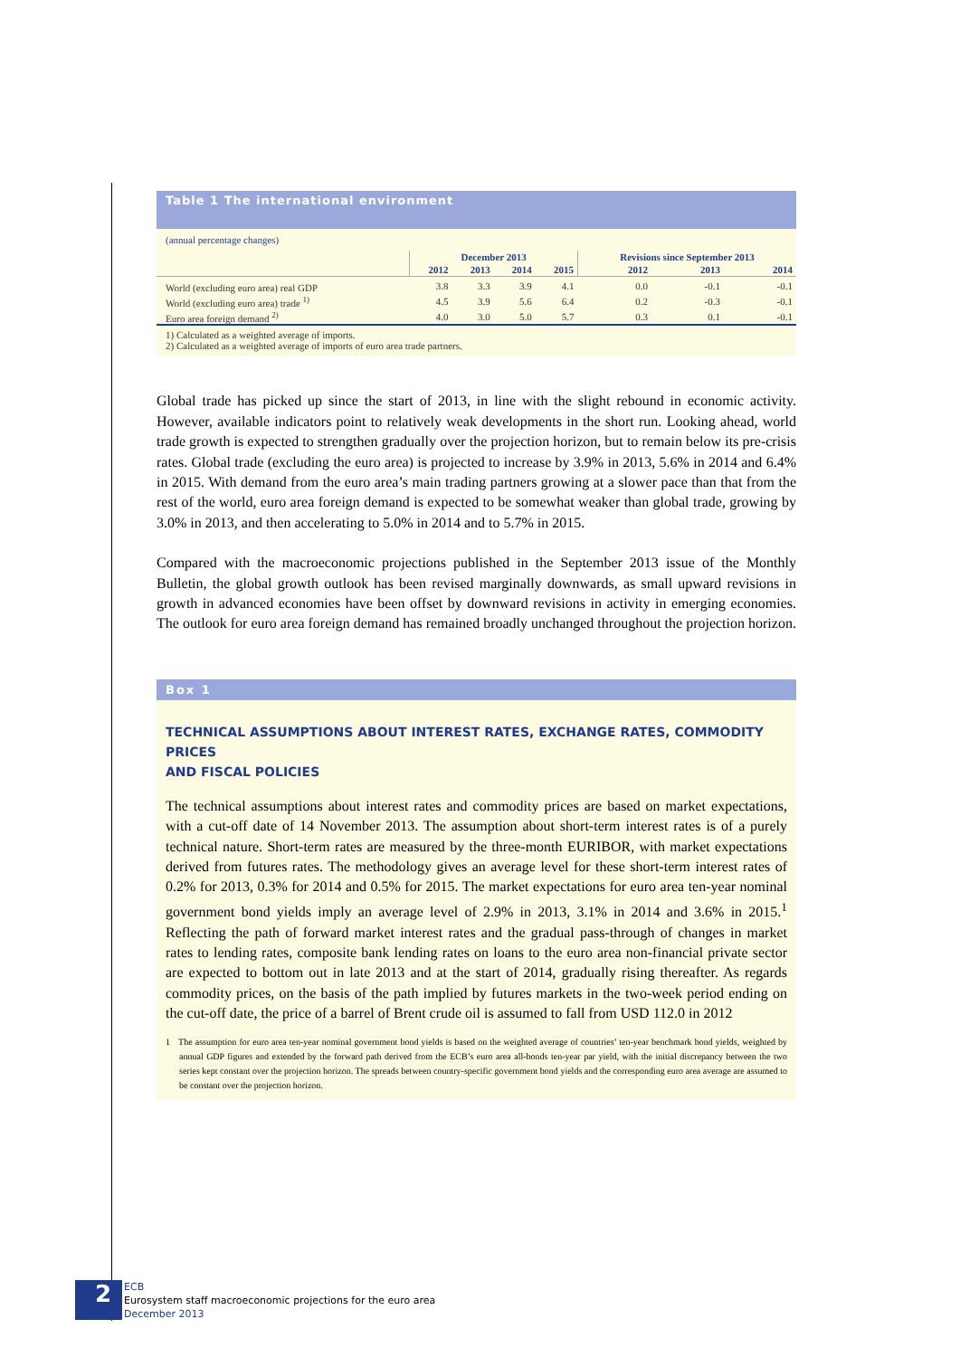Table 1 The international environment
(annual percentage changes)
| | December 2013 | | | | Revisions since September 2013 | | |
| --- | --- | --- | --- | --- | --- | --- | --- |
| | 2012 | 2013 | 2014 | 2015 | 2012 | 2013 | 2014 |
| World (excluding euro area) real GDP | 3.8 | 3.3 | 3.9 | 4.1 | 0.0 | -0.1 | -0.1 |
| World (excluding euro area) trade <sup>1)</sup> | 4.5 | 3.9 | 5.6 | 6.4 | 0.2 | -0.3 | -0.1 |
| Euro area foreign demand <sup>2)</sup> | 4.0 | 3.0 | 5.0 | 5.7 | 0.3 | 0.1 | -0.1 |
1) Calculated as a weighted average of imports.
2) Calculated as a weighted average of imports of euro area trade partners.
Global trade has picked up since the start of 2013, in line with the slight rebound in economic activity. However, available indicators point to relatively weak developments in the short run. Looking ahead, world trade growth is expected to strengthen gradually over the projection horizon, but to remain below its pre-crisis rates. Global trade (excluding the euro area) is projected to increase by 3.9% in 2013, 5.6% in 2014 and 6.4% in 2015. With demand from the euro area’s main trading partners growing at a slower pace than that from the rest of the world, euro area foreign demand is expected to be somewhat weaker than global trade, growing by 3.0% in 2013, and then accelerating to 5.0% in 2014 and to 5.7% in 2015.
Compared with the macroeconomic projections published in the September 2013 issue of the Monthly Bulletin, the global growth outlook has been revised marginally downwards, as small upward revisions in growth in advanced economies have been offset by downward revisions in activity in emerging economies. The outlook for euro area foreign demand has remained broadly unchanged throughout the projection horizon.
Box 1
TECHNICAL ASSUMPTIONS ABOUT INTEREST RATES, EXCHANGE RATES, COMMODITY PRICES
AND FISCAL POLICIES
The technical assumptions about interest rates and commodity prices are based on market expectations, with a cut-off date of 14 November 2013. The assumption about short-term interest rates is of a purely technical nature. Short-term rates are measured by the three-month EURIBOR, with market expectations derived from futures rates. The methodology gives an average level for these short-term interest rates of 0.2% for 2013, 0.3% for 2014 and 0.5% for 2015. The market expectations for euro area ten-year nominal government bond yields imply an average level of 2.9% in 2013, 3.1% in 2014 and 3.6% in 2015.<sup>1</sup> Reflecting the path of forward market interest rates and the gradual pass-through of changes in market rates to lending rates, composite bank lending rates on loans to the euro area non-financial private sector are expected to bottom out in late 2013 and at the start of 2014, gradually rising thereafter. As regards commodity prices, on the basis of the path implied by futures markets in the two-week period ending on the cut-off date, the price of a barrel of Brent crude oil is assumed to fall from USD 112.0 in 2012
1 The assumption for euro area ten-year nominal government bond yields is based on the weighted average of countries’ ten-year benchmark bond yields, weighted by annual GDP figures and extended by the forward path derived from the ECB’s euro area all-bonds ten-year par yield, with the initial discrepancy between the two series kept constant over the projection horizon. The spreads between country-specific government bond yields and the corresponding euro area average are assumed to be constant over the projection horizon.
2
ECB
Eurosystem staff macroeconomic projections for the euro area
December 2013